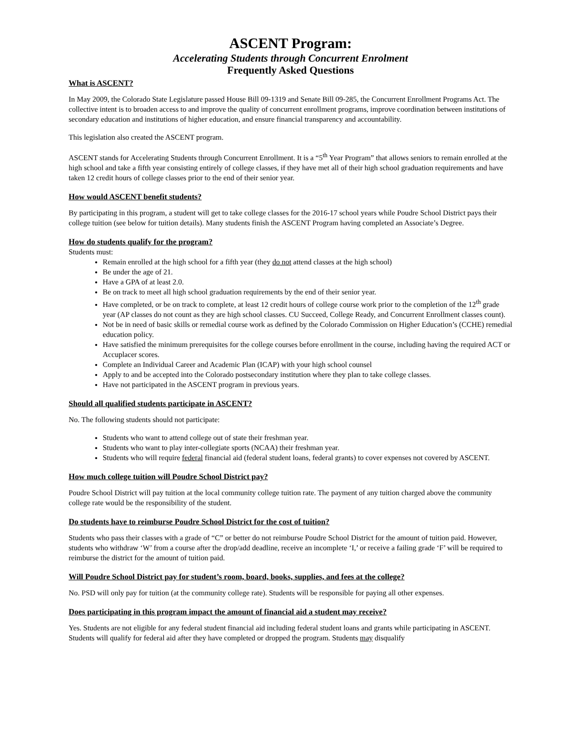ASCENT Program:
Accelerating Students through Concurrent Enrolment
Frequently Asked Questions
What is ASCENT?
In May 2009, the Colorado State Legislature passed House Bill 09-1319 and Senate Bill 09-285, the Concurrent Enrollment Programs Act. The collective intent is to broaden access to and improve the quality of concurrent enrollment programs, improve coordination between institutions of secondary education and institutions of higher education, and ensure financial transparency and accountability.
This legislation also created the ASCENT program.
ASCENT stands for Accelerating Students through Concurrent Enrollment. It is a “5<sup>th</sup> Year Program” that allows seniors to remain enrolled at the high school and take a fifth year consisting entirely of college classes, if they have met all of their high school graduation requirements and have taken 12 credit hours of college classes prior to the end of their senior year.
How would ASCENT benefit students?
By participating in this program, a student will get to take college classes for the 2016-17 school years while Poudre School District pays their college tuition (see below for tuition details). Many students finish the ASCENT Program having completed an Associate’s Degree.
How do students qualify for the program?
Students must:
Remain enrolled at the high school for a fifth year (they do not attend classes at the high school)
Be under the age of 21.
Have a GPA of at least 2.0.
Be on track to meet all high school graduation requirements by the end of their senior year.
Have completed, or be on track to complete, at least 12 credit hours of college course work prior to the completion of the 12<sup>th</sup> grade year (AP classes do not count as they are high school classes. CU Succeed, College Ready, and Concurrent Enrollment classes count).
Not be in need of basic skills or remedial course work as defined by the Colorado Commission on Higher Education’s (CCHE) remedial education policy.
Have satisfied the minimum prerequisites for the college courses before enrollment in the course, including having the required ACT or Accuplacer scores.
Complete an Individual Career and Academic Plan (ICAP) with your high school counsel
Apply to and be accepted into the Colorado postsecondary institution where they plan to take college classes.
Have not participated in the ASCENT program in previous years.
Should all qualified students participate in ASCENT?
No. The following students should not participate:
Students who want to attend college out of state their freshman year.
Students who want to play inter-collegiate sports (NCAA) their freshman year.
Students who will require federal financial aid (federal student loans, federal grants) to cover expenses not covered by ASCENT.
How much college tuition will Poudre School District pay?
Poudre School District will pay tuition at the local community college tuition rate. The payment of any tuition charged above the community college rate would be the responsibility of the student.
Do students have to reimburse Poudre School District for the cost of tuition?
Students who pass their classes with a grade of “C” or better do not reimburse Poudre School District for the amount of tuition paid. However, students who withdraw ‘W’ from a course after the drop/add deadline, receive an incomplete ‘I,’ or receive a failing grade ‘F’ will be required to reimburse the district for the amount of tuition paid.
Will Poudre School District pay for student’s room, board, books, supplies, and fees at the college?
No. PSD will only pay for tuition (at the community college rate). Students will be responsible for paying all other expenses.
Does participating in this program impact the amount of financial aid a student may receive?
Yes. Students are not eligible for any federal student financial aid including federal student loans and grants while participating in ASCENT. Students will qualify for federal aid after they have completed or dropped the program. Students may disqualify